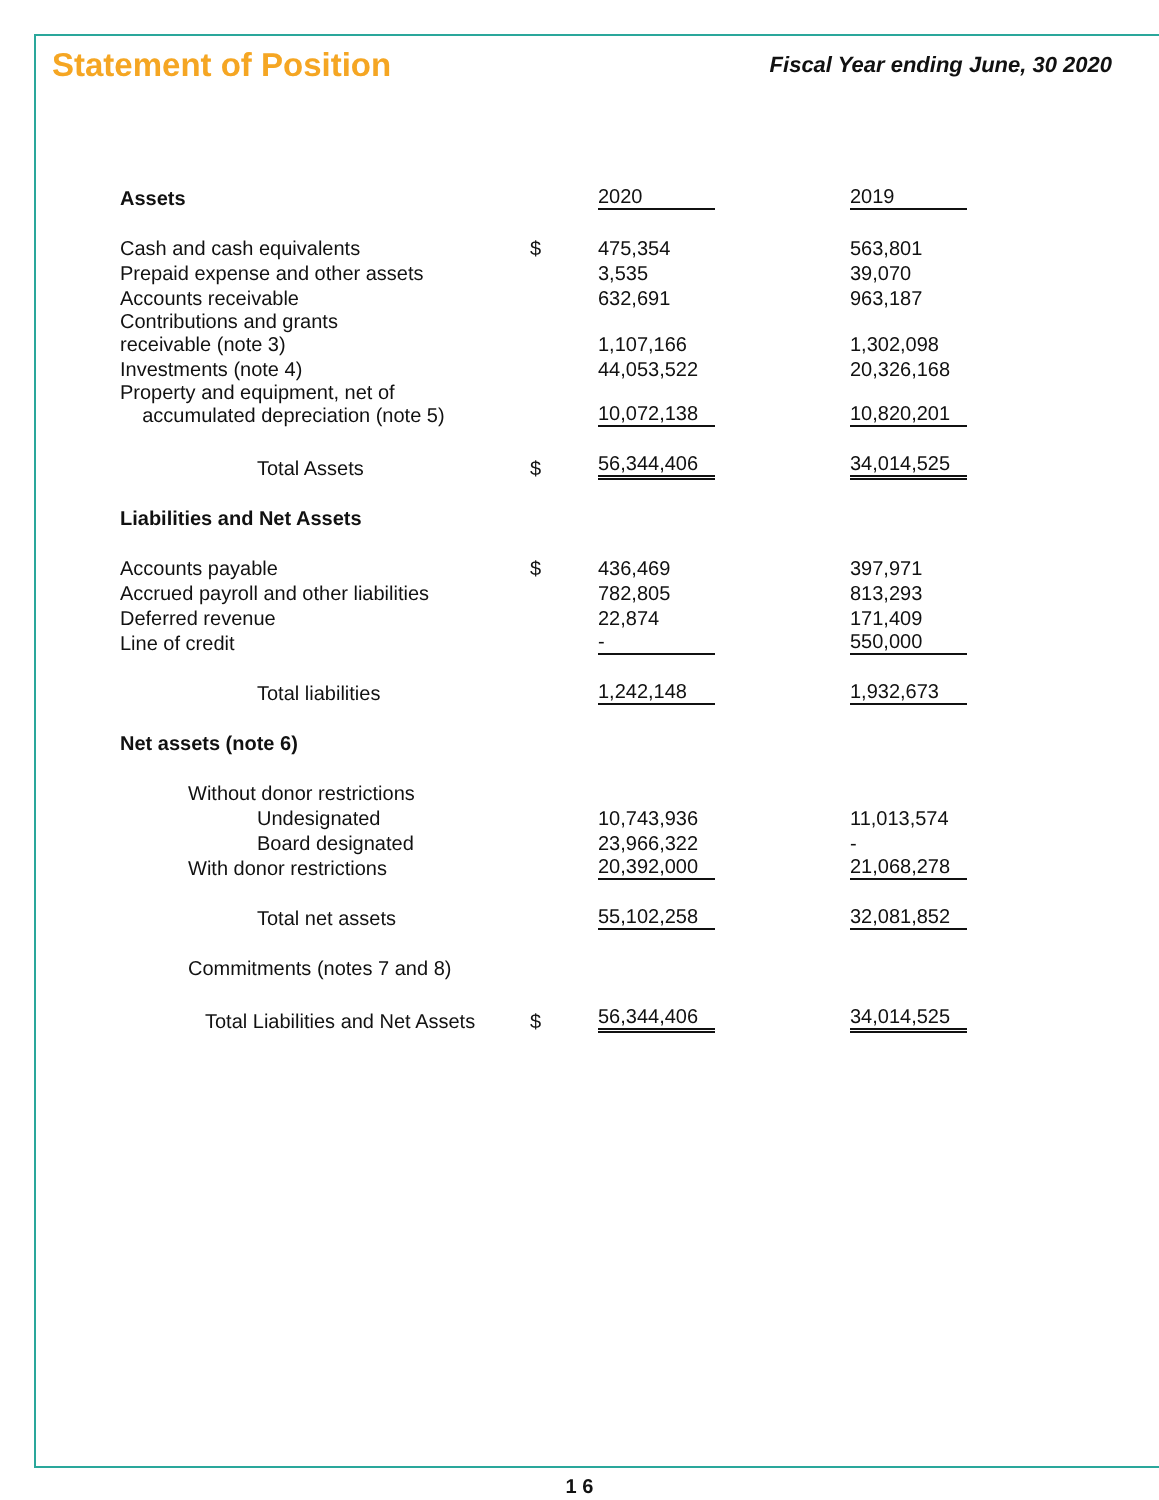Statement of Position
Fiscal Year ending June, 30 2020
| Assets | | 2020 | | 2019 |
| --- | --- | --- | --- | --- |
| Cash and cash equivalents | $ | 475,354 | | 563,801 |
| Prepaid expense and other assets | | 3,535 | | 39,070 |
| Accounts receivable | | 632,691 | | 963,187 |
| Contributions and grants receivable (note 3) | | 1,107,166 | | 1,302,098 |
| Investments (note 4) | | 44,053,522 | | 20,326,168 |
| Property and equipment, net of accumulated depreciation (note 5) | | 10,072,138 | | 10,820,201 |
| Total Assets | $ | 56,344,406 | | 34,014,525 |
| Liabilities and Net Assets | | | | |
| Accounts payable | $ | 436,469 | | 397,971 |
| Accrued payroll and other liabilities | | 782,805 | | 813,293 |
| Deferred revenue | | 22,874 | | 171,409 |
| Line of credit | | - | | 550,000 |
| Total liabilities | | 1,242,148 | | 1,932,673 |
| Net assets (note 6) | | | | |
| Without donor restrictions | | | | |
| Undesignated | | 10,743,936 | | 11,013,574 |
| Board designated | | 23,966,322 | | - |
| With donor restrictions | | 20,392,000 | | 21,068,278 |
| Total net assets | | 55,102,258 | | 32,081,852 |
| Commitments (notes 7 and 8) | | | | |
| Total Liabilities and Net Assets | $ | 56,344,406 | | 34,014,525 |
1 6